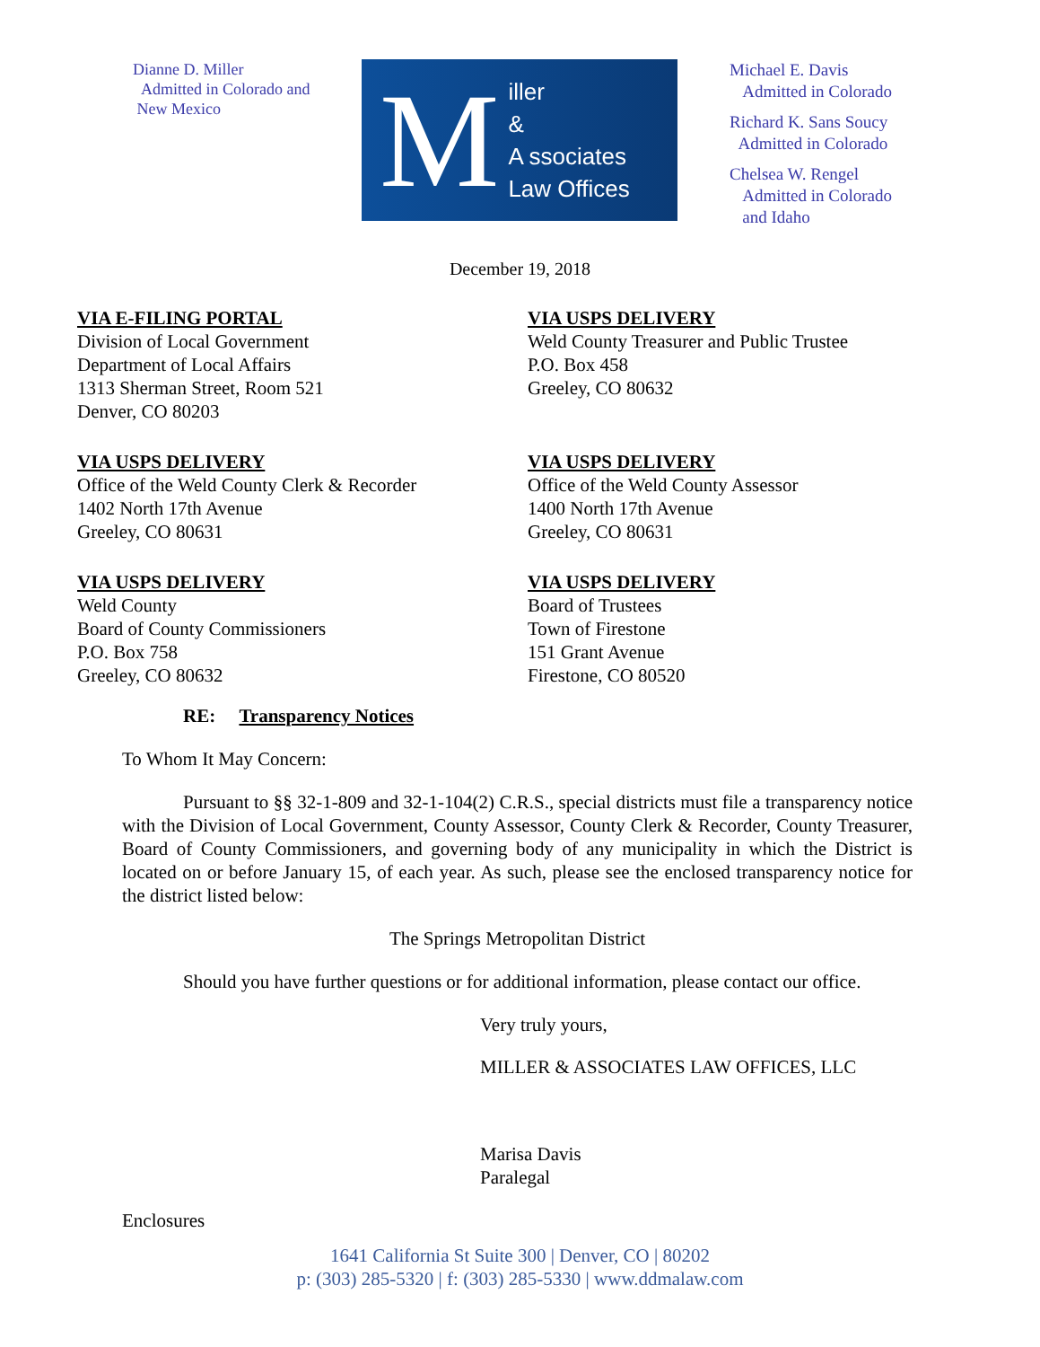Dianne D. Miller
Admitted in Colorado and
New Mexico
Miller
&
A ssociates
Law Offices
Michael E. Davis
Admitted in Colorado
Richard K. Sans Soucy
Admitted in Colorado
Chelsea W. Rengel
Admitted in Colorado
and Idaho
December 19, 2018
VIA E-FILING PORTAL
Division of Local Government
Department of Local Affairs
1313 Sherman Street, Room 521
Denver, CO 80203
VIA USPS DELIVERY
Weld County Treasurer and Public Trustee
P.O. Box 458
Greeley, CO 80632
VIA USPS DELIVERY
Office of the Weld County Clerk & Recorder
1402 North 17th Avenue
Greeley, CO 80631
VIA USPS DELIVERY
Office of the Weld County Assessor
1400 North 17th Avenue
Greeley, CO 80631
VIA USPS DELIVERY
Weld County
Board of County Commissioners
P.O. Box 758
Greeley, CO 80632
VIA USPS DELIVERY
Board of Trustees
Town of Firestone
151 Grant Avenue
Firestone, CO 80520
RE: Transparency Notices
To Whom It May Concern:
Pursuant to §§ 32-1-809 and 32-1-104(2) C.R.S., special districts must file a transparency notice with the Division of Local Government, County Assessor, County Clerk & Recorder, County Treasurer, Board of County Commissioners, and governing body of any municipality in which the District is located on or before January 15, of each year. As such, please see the enclosed transparency notice for the district listed below:
The Springs Metropolitan District
Should you have further questions or for additional information, please contact our office.
Very truly yours,
MILLER & ASSOCIATES LAW OFFICES, LLC
Marisa Davis
Paralegal
Enclosures
1641 California St Suite 300 | Denver, CO | 80202
p: (303) 285-5320 | f: (303) 285-5330 | www.ddmalaw.com